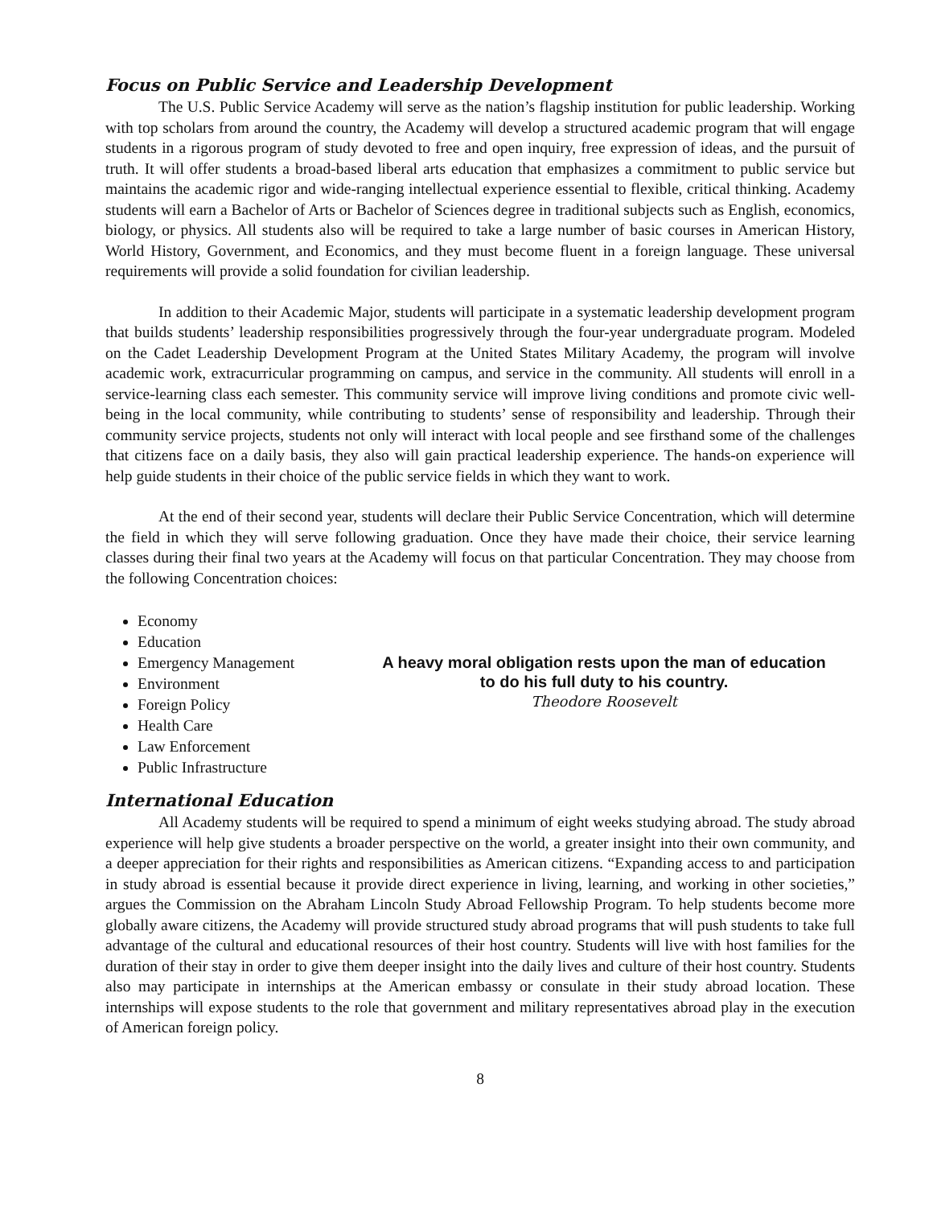Focus on Public Service and Leadership Development
The U.S. Public Service Academy will serve as the nation’s flagship institution for public leadership. Working with top scholars from around the country, the Academy will develop a structured academic program that will engage students in a rigorous program of study devoted to free and open inquiry, free expression of ideas, and the pursuit of truth. It will offer students a broad-based liberal arts education that emphasizes a commitment to public service but maintains the academic rigor and wide-ranging intellectual experience essential to flexible, critical thinking. Academy students will earn a Bachelor of Arts or Bachelor of Sciences degree in traditional subjects such as English, economics, biology, or physics. All students also will be required to take a large number of basic courses in American History, World History, Government, and Economics, and they must become fluent in a foreign language. These universal requirements will provide a solid foundation for civilian leadership.
In addition to their Academic Major, students will participate in a systematic leadership development program that builds students’ leadership responsibilities progressively through the four-year undergraduate program. Modeled on the Cadet Leadership Development Program at the United States Military Academy, the program will involve academic work, extracurricular programming on campus, and service in the community. All students will enroll in a service-learning class each semester. This community service will improve living conditions and promote civic well-being in the local community, while contributing to students’ sense of responsibility and leadership. Through their community service projects, students not only will interact with local people and see firsthand some of the challenges that citizens face on a daily basis, they also will gain practical leadership experience. The hands-on experience will help guide students in their choice of the public service fields in which they want to work.
At the end of their second year, students will declare their Public Service Concentration, which will determine the field in which they will serve following graduation. Once they have made their choice, their service learning classes during their final two years at the Academy will focus on that particular Concentration. They may choose from the following Concentration choices:
Economy
Education
Emergency Management
Environment
Foreign Policy
Health Care
Law Enforcement
Public Infrastructure
A heavy moral obligation rests upon the man of education to do his full duty to his country.
Theodore Roosevelt
International Education
All Academy students will be required to spend a minimum of eight weeks studying abroad. The study abroad experience will help give students a broader perspective on the world, a greater insight into their own community, and a deeper appreciation for their rights and responsibilities as American citizens. “Expanding access to and participation in study abroad is essential because it provide direct experience in living, learning, and working in other societies,” argues the Commission on the Abraham Lincoln Study Abroad Fellowship Program. To help students become more globally aware citizens, the Academy will provide structured study abroad programs that will push students to take full advantage of the cultural and educational resources of their host country. Students will live with host families for the duration of their stay in order to give them deeper insight into the daily lives and culture of their host country. Students also may participate in internships at the American embassy or consulate in their study abroad location. These internships will expose students to the role that government and military representatives abroad play in the execution of American foreign policy.
8